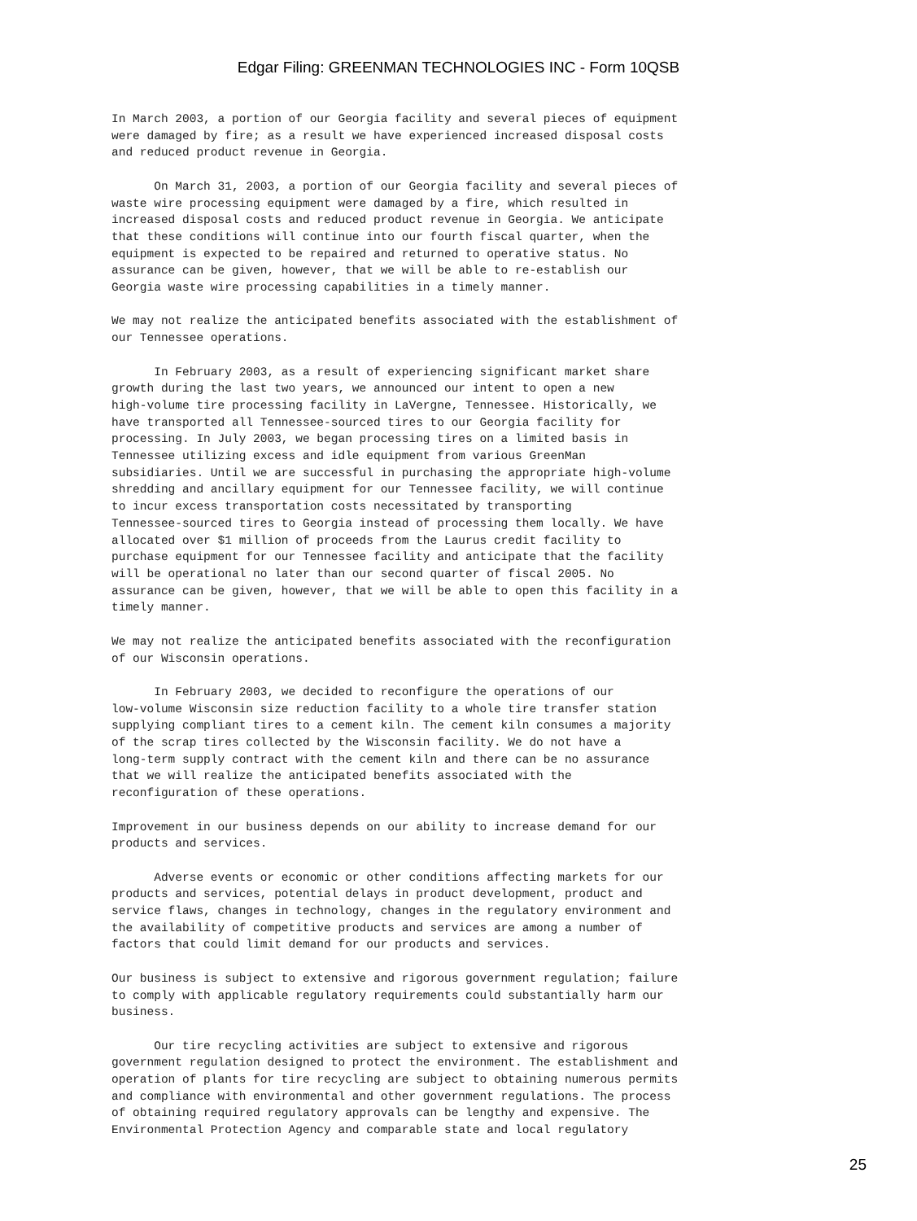Edgar Filing: GREENMAN TECHNOLOGIES INC - Form 10QSB
In March 2003, a portion of our Georgia facility and several pieces of equipment
were damaged by fire; as a result we have experienced increased disposal costs
and reduced product revenue in Georgia.

      On March 31, 2003, a portion of our Georgia facility and several pieces of
waste wire processing equipment were damaged by a fire, which resulted in
increased disposal costs and reduced product revenue in Georgia. We anticipate
that these conditions will continue into our fourth fiscal quarter, when the
equipment is expected to be repaired and returned to operative status. No
assurance can be given, however, that we will be able to re-establish our
Georgia waste wire processing capabilities in a timely manner.

We may not realize the anticipated benefits associated with the establishment of
our Tennessee operations.

      In February 2003, as a result of experiencing significant market share
growth during the last two years, we announced our intent to open a new
high-volume tire processing facility in LaVergne, Tennessee. Historically, we
have transported all Tennessee-sourced tires to our Georgia facility for
processing. In July 2003, we began processing tires on a limited basis in
Tennessee utilizing excess and idle equipment from various GreenMan
subsidiaries. Until we are successful in purchasing the appropriate high-volume
shredding and ancillary equipment for our Tennessee facility, we will continue
to incur excess transportation costs necessitated by transporting
Tennessee-sourced tires to Georgia instead of processing them locally. We have
allocated over $1 million of proceeds from the Laurus credit facility to
purchase equipment for our Tennessee facility and anticipate that the facility
will be operational no later than our second quarter of fiscal 2005. No
assurance can be given, however, that we will be able to open this facility in a
timely manner.

We may not realize the anticipated benefits associated with the reconfiguration
of our Wisconsin operations.

      In February 2003, we decided to reconfigure the operations of our
low-volume Wisconsin size reduction facility to a whole tire transfer station
supplying compliant tires to a cement kiln. The cement kiln consumes a majority
of the scrap tires collected by the Wisconsin facility. We do not have a
long-term supply contract with the cement kiln and there can be no assurance
that we will realize the anticipated benefits associated with the
reconfiguration of these operations.

Improvement in our business depends on our ability to increase demand for our
products and services.

      Adverse events or economic or other conditions affecting markets for our
products and services, potential delays in product development, product and
service flaws, changes in technology, changes in the regulatory environment and
the availability of competitive products and services are among a number of
factors that could limit demand for our products and services.

Our business is subject to extensive and rigorous government regulation; failure
to comply with applicable regulatory requirements could substantially harm our
business.

      Our tire recycling activities are subject to extensive and rigorous
government regulation designed to protect the environment. The establishment and
operation of plants for tire recycling are subject to obtaining numerous permits
and compliance with environmental and other government regulations. The process
of obtaining required regulatory approvals can be lengthy and expensive. The
Environmental Protection Agency and comparable state and local regulatory
25